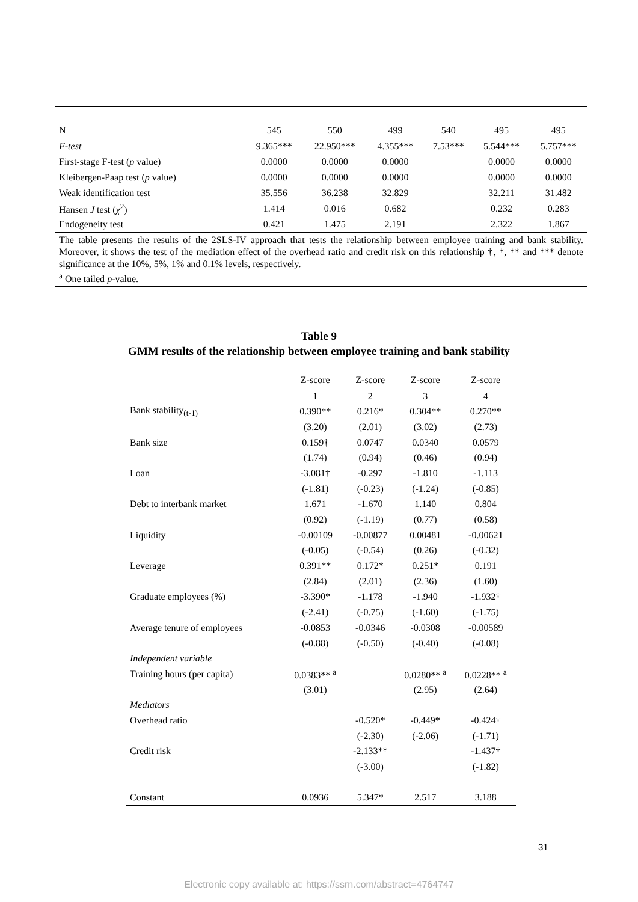| N | 545 | 550 | 499 | 540 | 495 | 495 |
| F-test | 9.365*** | 22.950*** | 4.355*** | 7.53*** | 5.544*** | 5.757*** |
| First-stage F-test ( p value) | 0.0000 | 0.0000 | 0.0000 | | 0.0000 | 0.0000 |
| Kleibergen-Paap test ( p value) | 0.0000 | 0.0000 | 0.0000 | | 0.0000 | 0.0000 |
| Weak identification test | 35.556 | 36.238 | 32.829 | | 32.211 | 31.482 |
| Hansen J test ( χ<sup>2</sup>) | 1.414 | 0.016 | 0.682 | | 0.232 | 0.283 |
| Endogeneity test | 0.421 | 1.475 | 2.191 | | 2.322 | 1.867 |
The table presents the results of the 2SLS-IV approach that tests the relationship between employee training and bank stability. Moreover, it shows the test of the mediation effect of the overhead ratio and credit risk on this relationship †, *, ** and *** denote significance at the 10%, 5%, 1% and 0.1% levels, respectively.
<sup>a</sup> One tailed p-value.
Table 9
GMM results of the relationship between employee training and bank stability
| | Z-score | Z-score | Z-score | Z-score |
| --- | --- | --- | --- | --- |
| | 1 | 2 | 3 | 4 |
| Bank stability<sub>(t-1)</sub> | 0.390** | 0.216* | 0.304** | 0.270** |
| | (3.20) | (2.01) | (3.02) | (2.73) |
| Bank size | 0.159† | 0.0747 | 0.0340 | 0.0579 |
| | (1.74) | (0.94) | (0.46) | (0.94) |
| Loan | -3.081† | -0.297 | -1.810 | -1.113 |
| | (-1.81) | (-0.23) | (-1.24) | (-0.85) |
| Debt to interbank market | 1.671 | -1.670 | 1.140 | 0.804 |
| | (0.92) | (-1.19) | (0.77) | (0.58) |
| Liquidity | -0.00109 | -0.00877 | 0.00481 | -0.00621 |
| | (-0.05) | (-0.54) | (0.26) | (-0.32) |
| Leverage | 0.391** | 0.172* | 0.251* | 0.191 |
| | (2.84) | (2.01) | (2.36) | (1.60) |
| Graduate employees (%) | -3.390* | -1.178 | -1.940 | -1.932† |
| | (-2.41) | (-0.75) | (-1.60) | (-1.75) |
| Average tenure of employees | -0.0853 | -0.0346 | -0.0308 | -0.00589 |
| | (-0.88) | (-0.50) | (-0.40) | (-0.08) |
| Independent variable | | | | |
| Training hours (per capita) | 0.0383** <sup>a</sup> | | 0.0280** <sup>a</sup> | 0.0228** <sup>a</sup> |
| | (3.01) | | (2.95) | (2.64) |
| Mediators | | | | |
| Overhead ratio | | -0.520* | -0.449* | -0.424† |
| | | (-2.30) | (-2.06) | (-1.71) |
| Credit risk | | -2.133** | | -1.437† |
| | | (-3.00) | | (-1.82) |
| Constant | 0.0936 | 5.347* | 2.517 | 3.188 |
31
Electronic copy available at: https://ssrn.com/abstract=4764747